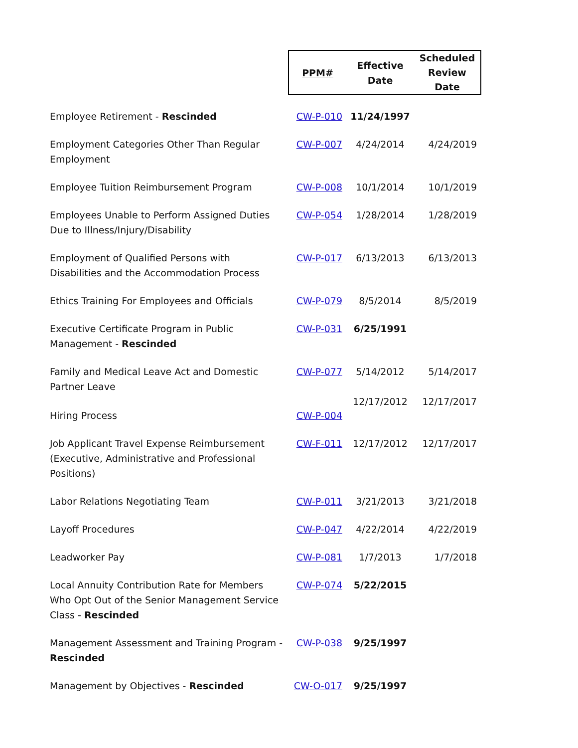| | PPM# | Effective Date | Scheduled Review Date |
| Employee Retirement - Rescinded | CW-P-010 | 11/24/1997 | |
| Employment Categories Other Than Regular Employment | CW-P-007 | 4/24/2014 | 4/24/2019 |
| Employee Tuition Reimbursement Program | CW-P-008 | 10/1/2014 | 10/1/2019 |
| Employees Unable to Perform Assigned Duties Due to Illness/Injury/Disability | CW-P-054 | 1/28/2014 | 1/28/2019 |
| Employment of Qualified Persons with Disabilities and the Accommodation Process | CW-P-017 | 6/13/2013 | 6/13/2013 |
| Ethics Training For Employees and Officials | CW-P-079 | 8/5/2014 | 8/5/2019 |
| Executive Certificate Program in Public Management - Rescinded | CW-P-031 | 6/25/1991 | |
| Family and Medical Leave Act and Domestic Partner Leave | CW-P-077 | 5/14/2012 | 5/14/2017 |
| Hiring Process | CW-P-004 | 12/17/2012 | 12/17/2017 |
| Job Applicant Travel Expense Reimbursement (Executive, Administrative and Professional Positions) | CW-F-011 | 12/17/2012 | 12/17/2017 |
| Labor Relations Negotiating Team | CW-P-011 | 3/21/2013 | 3/21/2018 |
| Layoff Procedures | CW-P-047 | 4/22/2014 | 4/22/2019 |
| Leadworker Pay | CW-P-081 | 1/7/2013 | 1/7/2018 |
| Local Annuity Contribution Rate for Members Who Opt Out of the Senior Management Service Class - Rescinded | CW-P-074 | 5/22/2015 | |
| Management Assessment and Training Program - Rescinded | CW-P-038 | 9/25/1997 | |
| Management by Objectives - Rescinded | CW-O-017 | 9/25/1997 | |